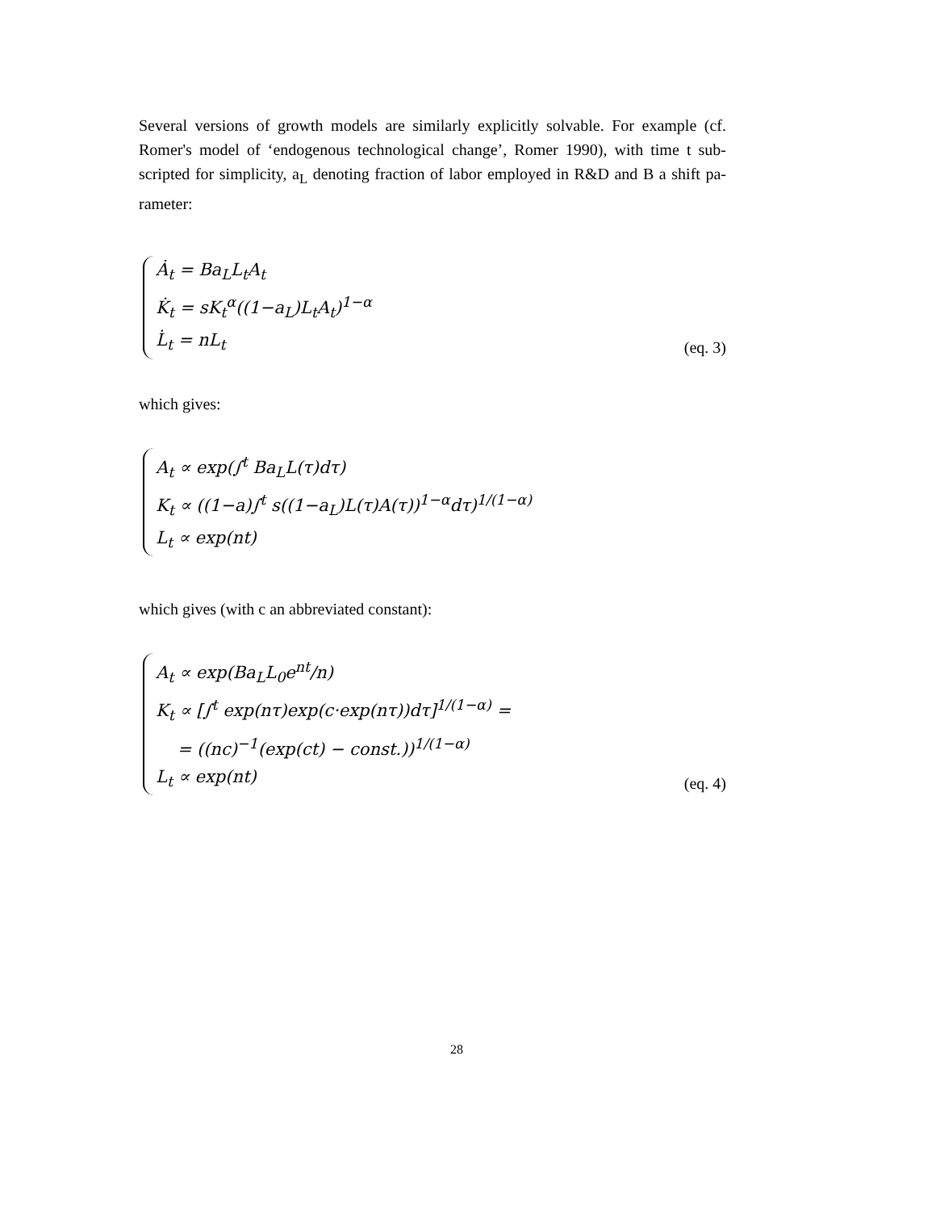Several versions of growth models are similarly explicitly solvable. For example (cf. Romer's model of ‘endogenous technological change’, Romer 1990), with time t sub-scripted for simplicity, a<sub>L</sub> denoting fraction of labor employed in R&D and B a shift pa-rameter:
Ȧ<sub>t</sub> = Ba<sub>L</sub>L<sub>t</sub>A<sub>t</sub>
K̇<sub>t</sub> = sK<sub>t</sub><sup>α</sup>((1−a<sub>L</sub>)L<sub>t</sub>A<sub>t</sub>)<sup>1−α</sup>
L̇<sub>t</sub> = nL<sub>t</sub>
(eq. 3)
which gives:
A<sub>t</sub> ∝ exp(∫<sup>t</sup> Ba<sub>L</sub>L(τ)dτ)
K<sub>t</sub> ∝ ((1−a)∫<sup>t</sup> s((1−a<sub>L</sub>)L(τ)A(τ))<sup>1−α</sup>dτ)<sup>1/(1−α)</sup>
L<sub>t</sub> ∝ exp(nt)
which gives (with c an abbreviated constant):
A<sub>t</sub> ∝ exp(Ba<sub>L</sub>L<sub>0</sub>e<sup>nt</sup>/n)
K<sub>t</sub> ∝ [∫<sup>t</sup> exp(nτ)exp(c·exp(nτ))dτ]<sup>1/(1−α)</sup> =
= ((nc)<sup>−1</sup>(exp(ct) − const.))<sup>1/(1−α)</sup>
L<sub>t</sub> ∝ exp(nt)
(eq. 4)
28